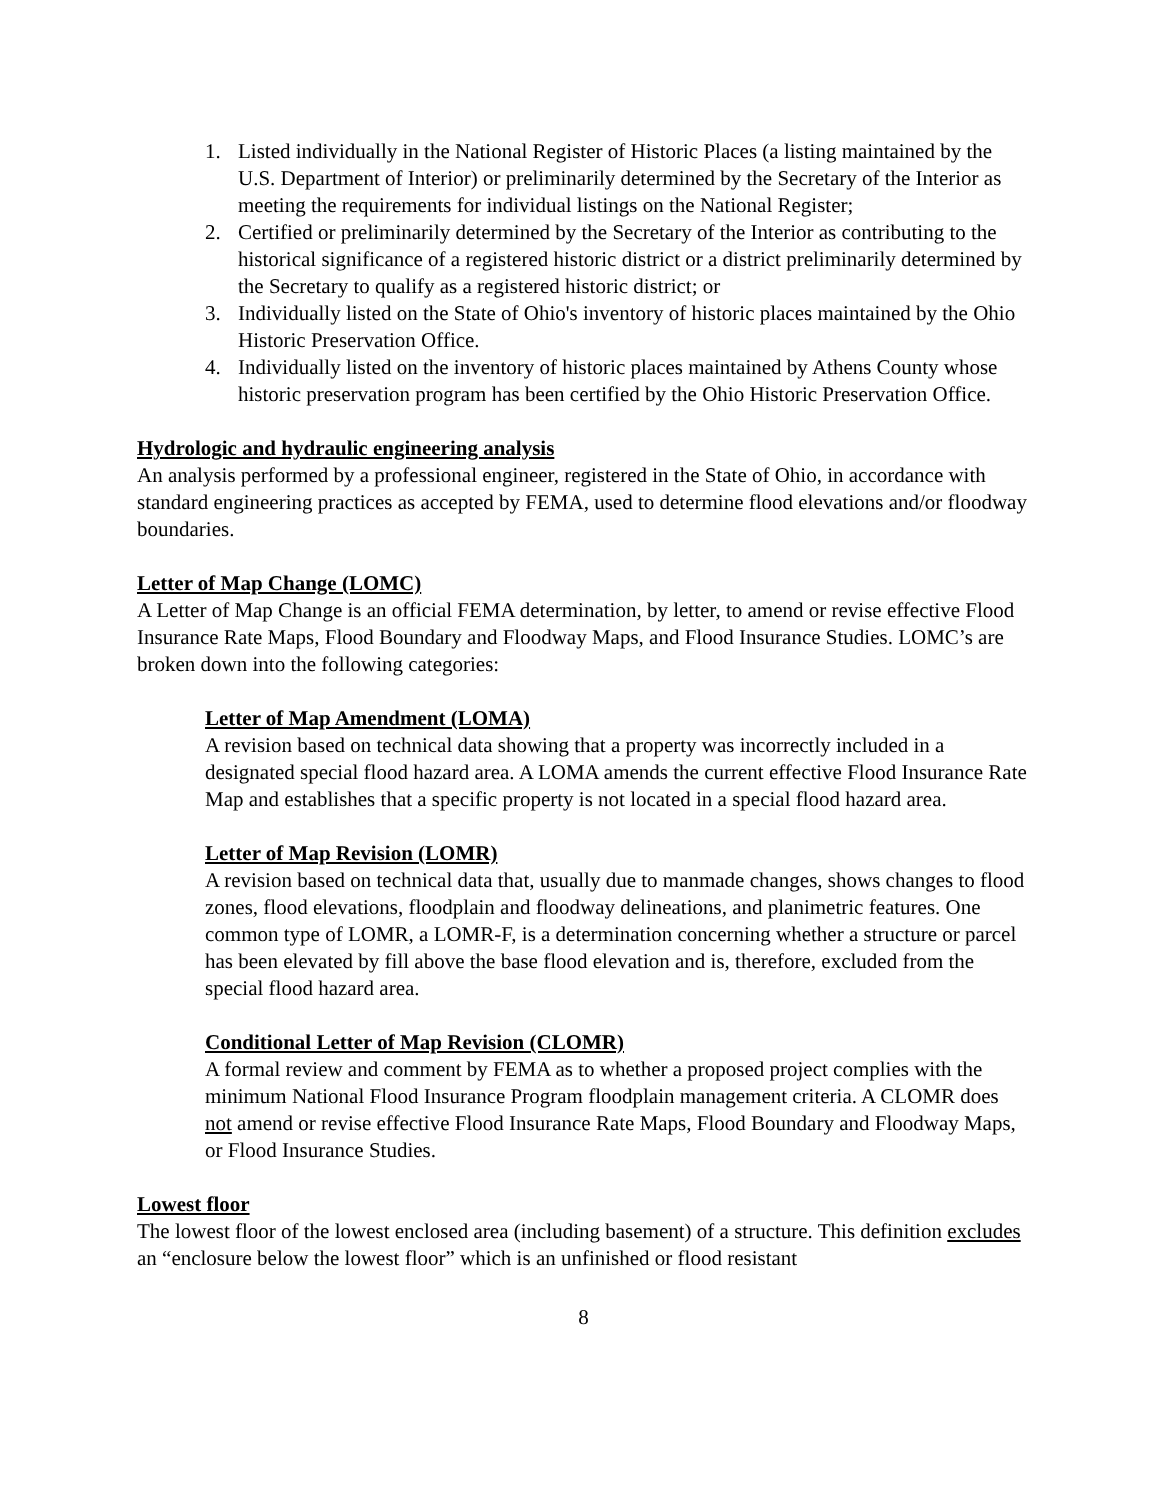1. Listed individually in the National Register of Historic Places (a listing maintained by the U.S. Department of Interior) or preliminarily determined by the Secretary of the Interior as meeting the requirements for individual listings on the National Register;
2. Certified or preliminarily determined by the Secretary of the Interior as contributing to the historical significance of a registered historic district or a district preliminarily determined by the Secretary to qualify as a registered historic district; or
3. Individually listed on the State of Ohio's inventory of historic places maintained by the Ohio Historic Preservation Office.
4. Individually listed on the inventory of historic places maintained by Athens County whose historic preservation program has been certified by the Ohio Historic Preservation Office.
Hydrologic and hydraulic engineering analysis
An analysis performed by a professional engineer, registered in the State of Ohio, in accordance with standard engineering practices as accepted by FEMA, used to determine flood elevations and/or floodway boundaries.
Letter of Map Change (LOMC)
A Letter of Map Change is an official FEMA determination, by letter, to amend or revise effective Flood Insurance Rate Maps, Flood Boundary and Floodway Maps, and Flood Insurance Studies. LOMC’s are broken down into the following categories:
Letter of Map Amendment (LOMA)
A revision based on technical data showing that a property was incorrectly included in a designated special flood hazard area. A LOMA amends the current effective Flood Insurance Rate Map and establishes that a specific property is not located in a special flood hazard area.
Letter of Map Revision (LOMR)
A revision based on technical data that, usually due to manmade changes, shows changes to flood zones, flood elevations, floodplain and floodway delineations, and planimetric features. One common type of LOMR, a LOMR-F, is a determination concerning whether a structure or parcel has been elevated by fill above the base flood elevation and is, therefore, excluded from the special flood hazard area.
Conditional Letter of Map Revision (CLOMR)
A formal review and comment by FEMA as to whether a proposed project complies with the minimum National Flood Insurance Program floodplain management criteria. A CLOMR does not amend or revise effective Flood Insurance Rate Maps, Flood Boundary and Floodway Maps, or Flood Insurance Studies.
Lowest floor
The lowest floor of the lowest enclosed area (including basement) of a structure. This definition excludes an “enclosure below the lowest floor” which is an unfinished or flood resistant
8